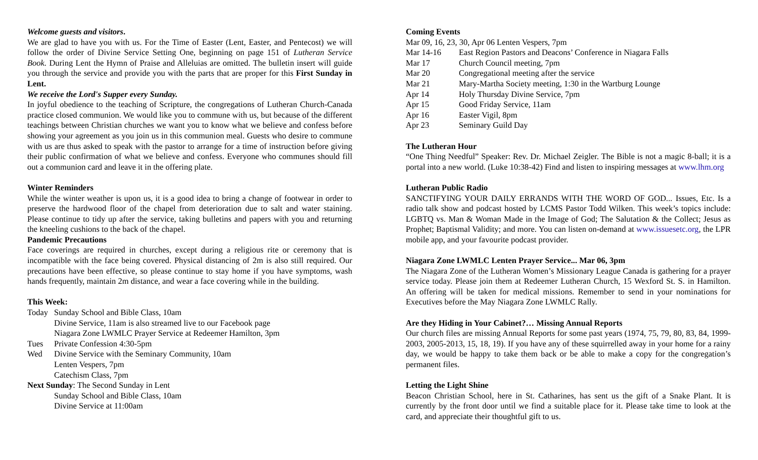Welcome guests and visitors.
We are glad to have you with us. For the Time of Easter (Lent, Easter, and Pentecost) we will follow the order of Divine Service Setting One, beginning on page 151 of Lutheran Service Book. During Lent the Hymn of Praise and Alleluias are omitted. The bulletin insert will guide you through the service and provide you with the parts that are proper for this First Sunday in Lent.
We receive the Lord's Supper every Sunday.
In joyful obedience to the teaching of Scripture, the congregations of Lutheran Church-Canada practice closed communion. We would like you to commune with us, but because of the different teachings between Christian churches we want you to know what we believe and confess before showing your agreement as you join us in this communion meal. Guests who desire to commune with us are thus asked to speak with the pastor to arrange for a time of instruction before giving their public confirmation of what we believe and confess. Everyone who communes should fill out a communion card and leave it in the offering plate.
Winter Reminders
While the winter weather is upon us, it is a good idea to bring a change of footwear in order to preserve the hardwood floor of the chapel from deterioration due to salt and water staining. Please continue to tidy up after the service, taking bulletins and papers with you and returning the kneeling cushions to the back of the chapel.
Pandemic Precautions
Face coverings are required in churches, except during a religious rite or ceremony that is incompatible with the face being covered. Physical distancing of 2m is also still required. Our precautions have been effective, so please continue to stay home if you have symptoms, wash hands frequently, maintain 2m distance, and wear a face covering while in the building.
This Week:
Today Sunday School and Bible Class, 10am
Divine Service, 11am is also streamed live to our Facebook page
Niagara Zone LWMLC Prayer Service at Redeemer Hamilton, 3pm
Tues Private Confession 4:30-5pm
Wed Divine Service with the Seminary Community, 10am
Lenten Vespers, 7pm
Catechism Class, 7pm
Next Sunday: The Second Sunday in Lent
Sunday School and Bible Class, 10am
Divine Service at 11:00am
Coming Events
Mar 09, 16, 23, 30, Apr 06 Lenten Vespers, 7pm
Mar 14-16 East Region Pastors and Deacons’ Conference in Niagara Falls
Mar 17 Church Council meeting, 7pm
Mar 20 Congregational meeting after the service
Mar 21 Mary-Martha Society meeting, 1:30 in the Wartburg Lounge
Apr 14 Holy Thursday Divine Service, 7pm
Apr 15 Good Friday Service, 11am
Apr 16 Easter Vigil, 8pm
Apr 23 Seminary Guild Day
The Lutheran Hour
“One Thing Needful” Speaker: Rev. Dr. Michael Zeigler. The Bible is not a magic 8-ball; it is a portal into a new world. (Luke 10:38-42) Find and listen to inspiring messages at www.lhm.org
Lutheran Public Radio
SANCTIFYING YOUR DAILY ERRANDS WITH THE WORD OF GOD... Issues, Etc. Is a radio talk show and podcast hosted by LCMS Pastor Todd Wilken. This week’s topics include: LGBTQ vs. Man & Woman Made in the Image of God; The Salutation & the Collect; Jesus as Prophet; Baptismal Validity; and more. You can listen on-demand at www.issuesetc.org, the LPR mobile app, and your favourite podcast provider.
Niagara Zone LWMLC Lenten Prayer Service... Mar 06, 3pm
The Niagara Zone of the Lutheran Women’s Missionary League Canada is gathering for a prayer service today. Please join them at Redeemer Lutheran Church, 15 Wexford St. S. in Hamilton. An offering will be taken for medical missions. Remember to send in your nominations for Executives before the May Niagara Zone LWMLC Rally.
Are they Hiding in Your Cabinet?… Missing Annual Reports
Our church files are missing Annual Reports for some past years (1974, 75, 79, 80, 83, 84, 1999-2003, 2005-2013, 15, 18, 19). If you have any of these squirrelled away in your home for a rainy day, we would be happy to take them back or be able to make a copy for the congregation’s permanent files.
Letting the Light Shine
Beacon Christian School, here in St. Catharines, has sent us the gift of a Snake Plant. It is currently by the front door until we find a suitable place for it. Please take time to look at the card, and appreciate their thoughtful gift to us.